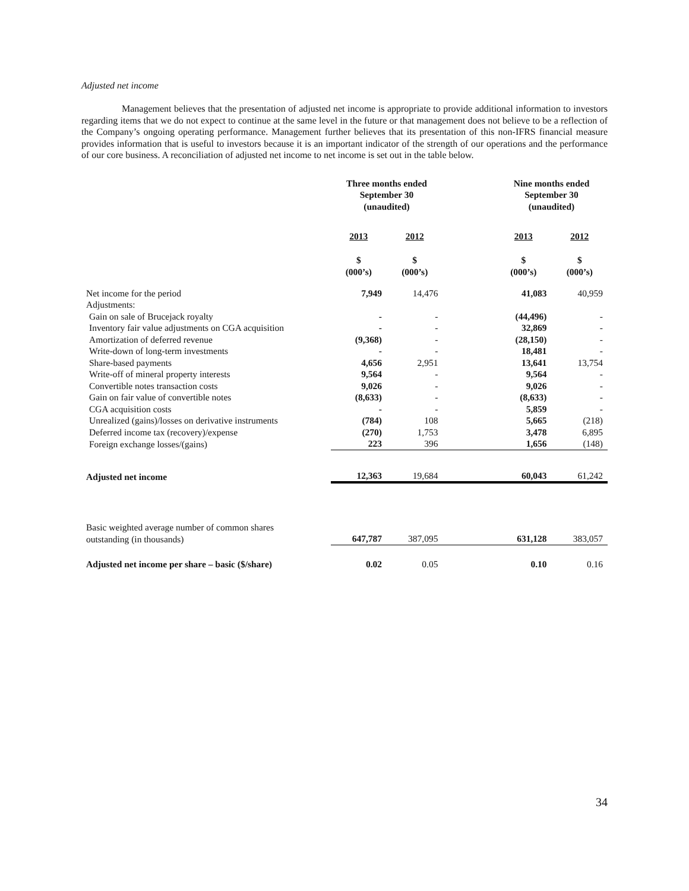Adjusted net income
Management believes that the presentation of adjusted net income is appropriate to provide additional information to investors regarding items that we do not expect to continue at the same level in the future or that management does not believe to be a reflection of the Company’s ongoing operating performance. Management further believes that its presentation of this non-IFRS financial measure provides information that is useful to investors because it is an important indicator of the strength of our operations and the performance of our core business. A reconciliation of adjusted net income to net income is set out in the table below.
| | Three months ended September 30 (unaudited) | | | Nine months ended September 30 (unaudited) | |
| --- | --- | --- | --- | --- | --- |
| | 2013 | 2012 | | 2013 | 2012 |
| | $ (000’s) | $ (000’s) | | $ (000’s) | $ (000’s) |
| Net income for the period | 7,949 | 14,476 | | 41,083 | 40,959 |
| Adjustments: | | | | | |
| Gain on sale of Brucejack royalty | - | - | | (44,496) | - |
| Inventory fair value adjustments on CGA acquisition | - | - | | 32,869 | - |
| Amortization of deferred revenue | (9,368) | - | | (28,150) | - |
| Write-down of long-term investments | - | - | | 18,481 | - |
| Share-based payments | 4,656 | 2,951 | | 13,641 | 13,754 |
| Write-off of mineral property interests | 9,564 | - | | 9,564 | - |
| Convertible notes transaction costs | 9,026 | - | | 9,026 | - |
| Gain on fair value of convertible notes | (8,633) | - | | (8,633) | - |
| CGA acquisition costs | - | - | | 5,859 | - |
| Unrealized (gains)/losses on derivative instruments | (784) | 108 | | 5,665 | (218) |
| Deferred income tax (recovery)/expense | (270) | 1,753 | | 3,478 | 6,895 |
| Foreign exchange losses/(gains) | 223 | 396 | | 1,656 | (148) |
| Adjusted net income | 12,363 | 19,684 | | 60,043 | 61,242 |
| Basic weighted average number of common shares outstanding (in thousands) | 647,787 | 387,095 | | 631,128 | 383,057 |
| Adjusted net income per share – basic ($/share) | 0.02 | 0.05 | | 0.10 | 0.16 |
34